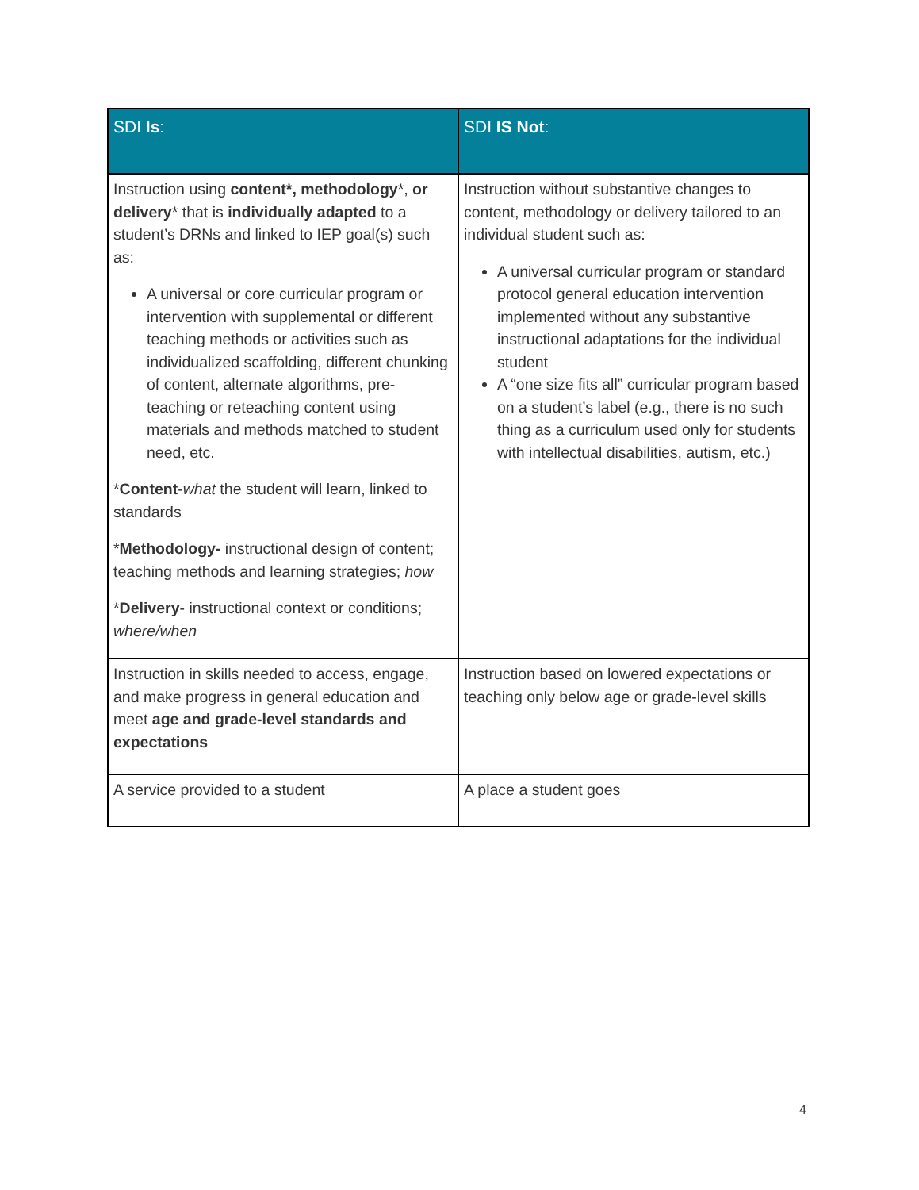| SDI Is : | SDI IS Not : |
| --- | --- |
| Instruction using content*, methodology *, or delivery * that is individually adapted to a student’s DRNs and linked to IEP goal(s) such as: A universal or core curricular program or intervention with supplemental or different teaching methods or activities such as individualized scaffolding, different chunking of content, alternate algorithms, pre-teaching or reteaching content using materials and methods matched to student need, etc. * Content - what the student will learn, linked to standards * Methodology- instructional design of content; teaching methods and learning strategies; how * Delivery - instructional context or conditions; where/when | Instruction without substantive changes to content, methodology or delivery tailored to an individual student such as: A universal curricular program or standard protocol general education intervention implemented without any substantive instructional adaptations for the individual student A “one size fits all” curricular program based on a student’s label (e.g., there is no such thing as a curriculum used only for students with intellectual disabilities, autism, etc.) |
| Instruction in skills needed to access, engage, and make progress in general education and meet age and grade-level standards and expectations | Instruction based on lowered expectations or teaching only below age or grade-level skills |
| A service provided to a student | A place a student goes |
4